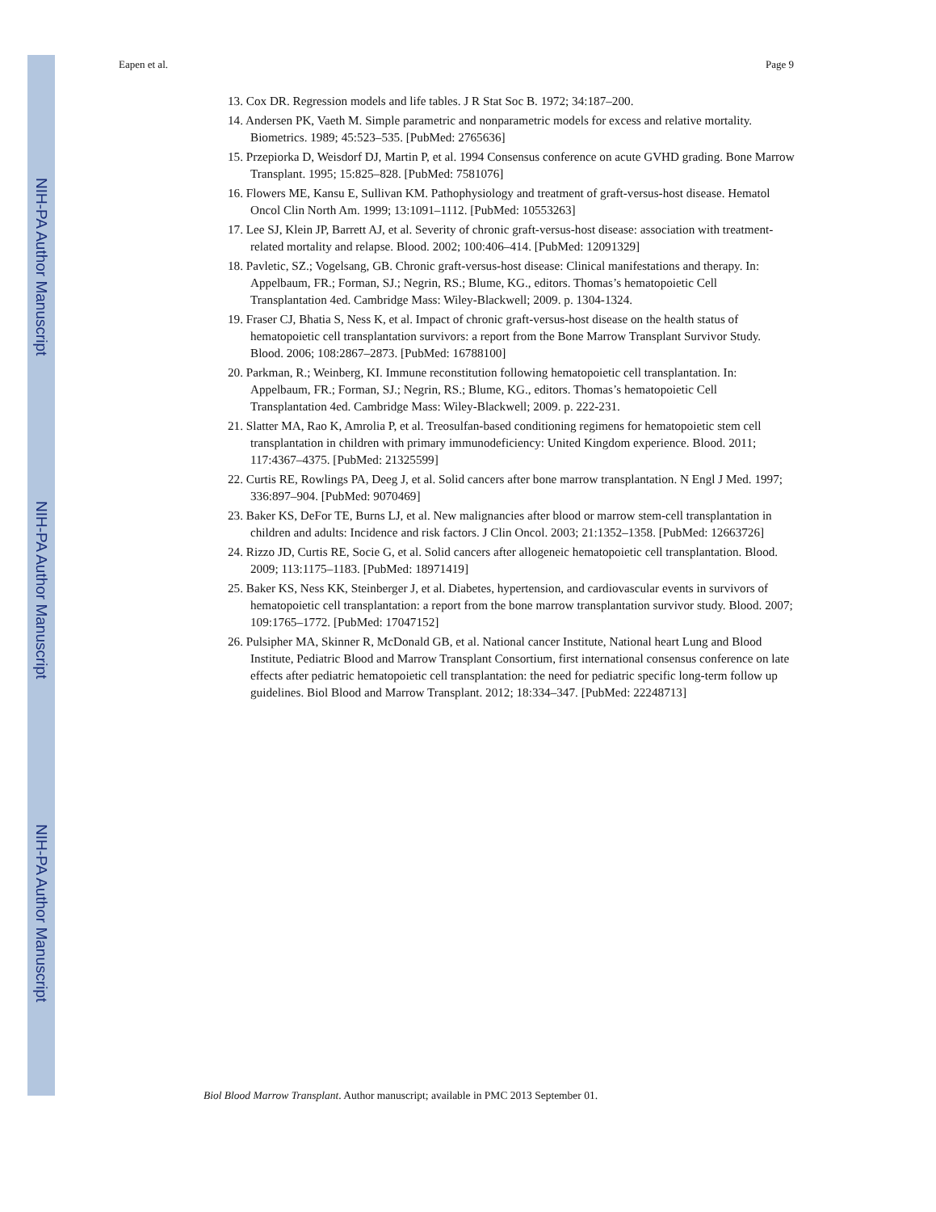NIH-PA Author Manuscript
NIH-PA Author Manuscript
NIH-PA Author Manuscript
Eapen et al. Page 9
13. Cox DR. Regression models and life tables. J R Stat Soc B. 1972; 34:187–200.
14. Andersen PK, Vaeth M. Simple parametric and nonparametric models for excess and relative mortality. Biometrics. 1989; 45:523–535. [PubMed: 2765636]
15. Przepiorka D, Weisdorf DJ, Martin P, et al. 1994 Consensus conference on acute GVHD grading. Bone Marrow Transplant. 1995; 15:825–828. [PubMed: 7581076]
16. Flowers ME, Kansu E, Sullivan KM. Pathophysiology and treatment of graft-versus-host disease. Hematol Oncol Clin North Am. 1999; 13:1091–1112. [PubMed: 10553263]
17. Lee SJ, Klein JP, Barrett AJ, et al. Severity of chronic graft-versus-host disease: association with treatment-related mortality and relapse. Blood. 2002; 100:406–414. [PubMed: 12091329]
18. Pavletic, SZ.; Vogelsang, GB. Chronic graft-versus-host disease: Clinical manifestations and therapy. In: Appelbaum, FR.; Forman, SJ.; Negrin, RS.; Blume, KG., editors. Thomas’s hematopoietic Cell Transplantation 4ed. Cambridge Mass: Wiley-Blackwell; 2009. p. 1304-1324.
19. Fraser CJ, Bhatia S, Ness K, et al. Impact of chronic graft-versus-host disease on the health status of hematopoietic cell transplantation survivors: a report from the Bone Marrow Transplant Survivor Study. Blood. 2006; 108:2867–2873. [PubMed: 16788100]
20. Parkman, R.; Weinberg, KI. Immune reconstitution following hematopoietic cell transplantation. In: Appelbaum, FR.; Forman, SJ.; Negrin, RS.; Blume, KG., editors. Thomas’s hematopoietic Cell Transplantation 4ed. Cambridge Mass: Wiley-Blackwell; 2009. p. 222-231.
21. Slatter MA, Rao K, Amrolia P, et al. Treosulfan-based conditioning regimens for hematopoietic stem cell transplantation in children with primary immunodeficiency: United Kingdom experience. Blood. 2011; 117:4367–4375. [PubMed: 21325599]
22. Curtis RE, Rowlings PA, Deeg J, et al. Solid cancers after bone marrow transplantation. N Engl J Med. 1997; 336:897–904. [PubMed: 9070469]
23. Baker KS, DeFor TE, Burns LJ, et al. New malignancies after blood or marrow stem-cell transplantation in children and adults: Incidence and risk factors. J Clin Oncol. 2003; 21:1352–1358. [PubMed: 12663726]
24. Rizzo JD, Curtis RE, Socie G, et al. Solid cancers after allogeneic hematopoietic cell transplantation. Blood. 2009; 113:1175–1183. [PubMed: 18971419]
25. Baker KS, Ness KK, Steinberger J, et al. Diabetes, hypertension, and cardiovascular events in survivors of hematopoietic cell transplantation: a report from the bone marrow transplantation survivor study. Blood. 2007; 109:1765–1772. [PubMed: 17047152]
26. Pulsipher MA, Skinner R, McDonald GB, et al. National cancer Institute, National heart Lung and Blood Institute, Pediatric Blood and Marrow Transplant Consortium, first international consensus conference on late effects after pediatric hematopoietic cell transplantation: the need for pediatric specific long-term follow up guidelines. Biol Blood and Marrow Transplant. 2012; 18:334–347. [PubMed: 22248713]
Biol Blood Marrow Transplant. Author manuscript; available in PMC 2013 September 01.